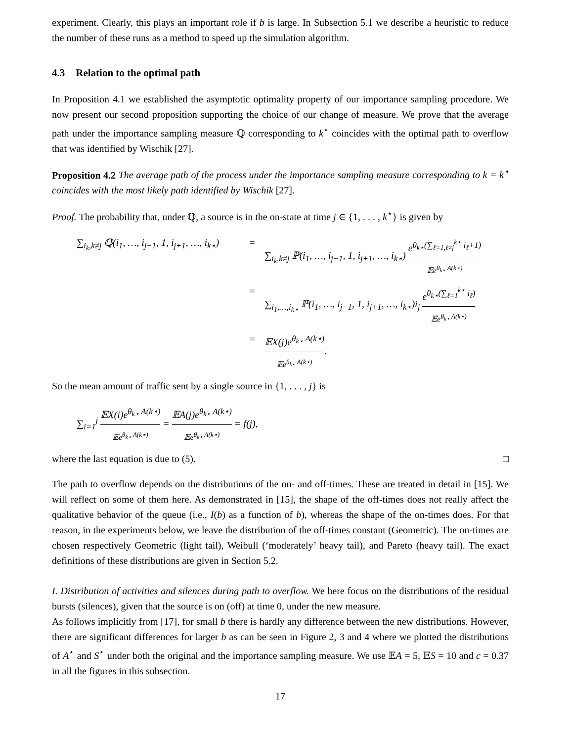experiment. Clearly, this plays an important role if b is large. In Subsection 5.1 we describe a heuristic to reduce the number of these runs as a method to speed up the simulation algorithm.
4.3 Relation to the optimal path
In Proposition 4.1 we established the asymptotic optimality property of our importance sampling procedure. We now present our second proposition supporting the choice of our change of measure. We prove that the average path under the importance sampling measure ℚ corresponding to k<sup>⋆</sup> coincides with the optimal path to overflow that was identified by Wischik [27].
Proposition 4.2 The average path of the process under the importance sampling measure corresponding to k = k<sup>⋆</sup> coincides with the most likely path identified by Wischik [27].
Proof. The probability that, under ℚ, a source is in the on-state at time j ∈ {1, . . . , k<sup>⋆</sup>} is given by
∑<sub>i<sub>k</sub>,k≠j</sub> ℚ(i<sub>1</sub>, …, i<sub>j−1</sub>, 1, i<sub>j+1</sub>, …, i<sub>k⋆</sub>)
= ∑<sub>i<sub>k</sub>,k≠j</sub> ℙ(i<sub>1</sub>, …, i<sub>j−1</sub>, 1, i<sub>j+1</sub>, …, i<sub>k⋆</sub>) e<sup>θ<sub>k⋆</sub>(∑<sub>ℓ=1,ℓ≠j</sub><sup>k⋆</sup> i<sub>ℓ</sub>+1)</sup> 𝔼e<sup>θ<sub>k⋆</sub> A(k⋆)</sup>
= ∑<sub>i<sub>1</sub>,…,i<sub>k⋆</sub></sub> ℙ(i<sub>1</sub>, …, i<sub>j−1</sub>, 1, i<sub>j+1</sub>, …, i<sub>k⋆</sub>)i<sub>j</sub> e<sup>θ<sub>k⋆</sub>(∑<sub>ℓ=1</sub><sup>k⋆</sup> i<sub>ℓ</sub>)</sup> 𝔼e<sup>θ<sub>k⋆</sub> A(k⋆)</sup>
= 𝔼X(j)e<sup>θ<sub>k⋆</sub> A(k⋆)</sup> 𝔼e<sup>θ<sub>k⋆</sub> A(k⋆)</sup>.
So the mean amount of traffic sent by a single source in {1, . . . , j} is
∑<sub>i=1</sub><sup>j</sup> 𝔼X(i)e<sup>θ<sub>k⋆</sub> A(k⋆)</sup> 𝔼e<sup>θ<sub>k⋆</sub> A(k⋆)</sup> = 𝔼A(j)e<sup>θ<sub>k⋆</sub> A(k⋆)</sup> 𝔼e<sup>θ<sub>k⋆</sub> A(k⋆)</sup> = f(j),
where the last equation is due to (5). □
The path to overflow depends on the distributions of the on- and off-times. These are treated in detail in [15]. We will reflect on some of them here. As demonstrated in [15], the shape of the off-times does not really affect the qualitative behavior of the queue (i.e., I(b) as a function of b), whereas the shape of the on-times does. For that reason, in the experiments below, we leave the distribution of the off-times constant (Geometric). The on-times are chosen respectively Geometric (light tail), Weibull (‘moderately’ heavy tail), and Pareto (heavy tail). The exact definitions of these distributions are given in Section 5.2.
I. Distribution of activities and silences during path to overflow. We here focus on the distributions of the residual bursts (silences), given that the source is on (off) at time 0, under the new measure.
As follows implicitly from [17], for small b there is hardly any difference between the new distributions. However, there are significant differences for larger b as can be seen in Figure 2, 3 and 4 where we plotted the distributions of A<sup>⋆</sup> and S<sup>⋆</sup> under both the original and the importance sampling measure. We use 𝔼A = 5, 𝔼S = 10 and c = 0.37 in all the figures in this subsection.
17